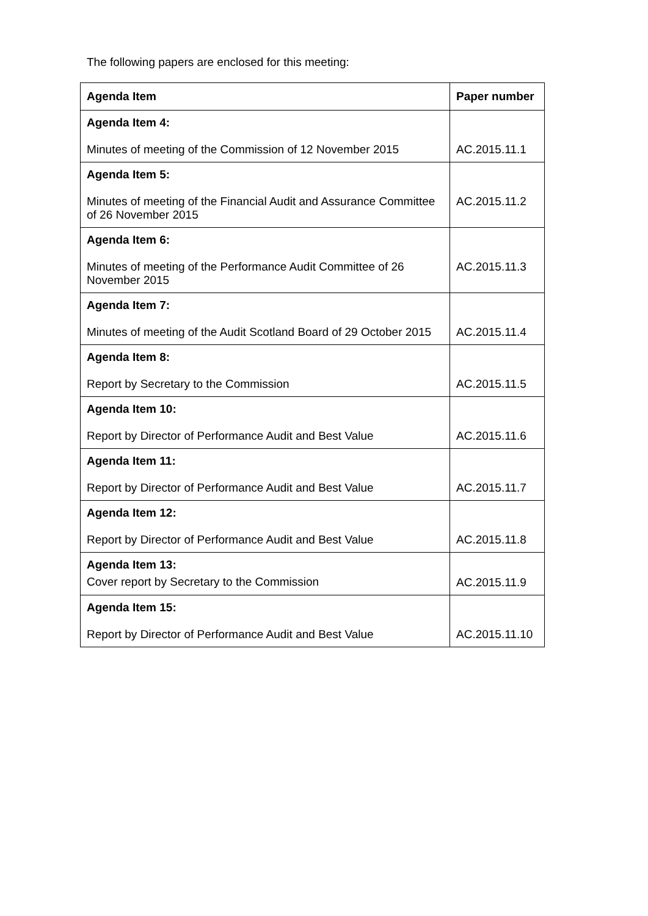The following papers are enclosed for this meeting:
| Agenda Item | Paper number |
| --- | --- |
| Agenda Item 4: Minutes of meeting of the Commission of 12 November 2015 | AC.2015.11.1 |
| Agenda Item 5: Minutes of meeting of the Financial Audit and Assurance Committee of 26 November 2015 | AC.2015.11.2 |
| Agenda Item 6: Minutes of meeting of the Performance Audit Committee of 26 November 2015 | AC.2015.11.3 |
| Agenda Item 7: Minutes of meeting of the Audit Scotland Board of 29 October 2015 | AC.2015.11.4 |
| Agenda Item 8: Report by Secretary to the Commission | AC.2015.11.5 |
| Agenda Item 10: Report by Director of Performance Audit and Best Value | AC.2015.11.6 |
| Agenda Item 11: Report by Director of Performance Audit and Best Value | AC.2015.11.7 |
| Agenda Item 12: Report by Director of Performance Audit and Best Value | AC.2015.11.8 |
| Agenda Item 13: Cover report by Secretary to the Commission | AC.2015.11.9 |
| Agenda Item 15: Report by Director of Performance Audit and Best Value | AC.2015.11.10 |